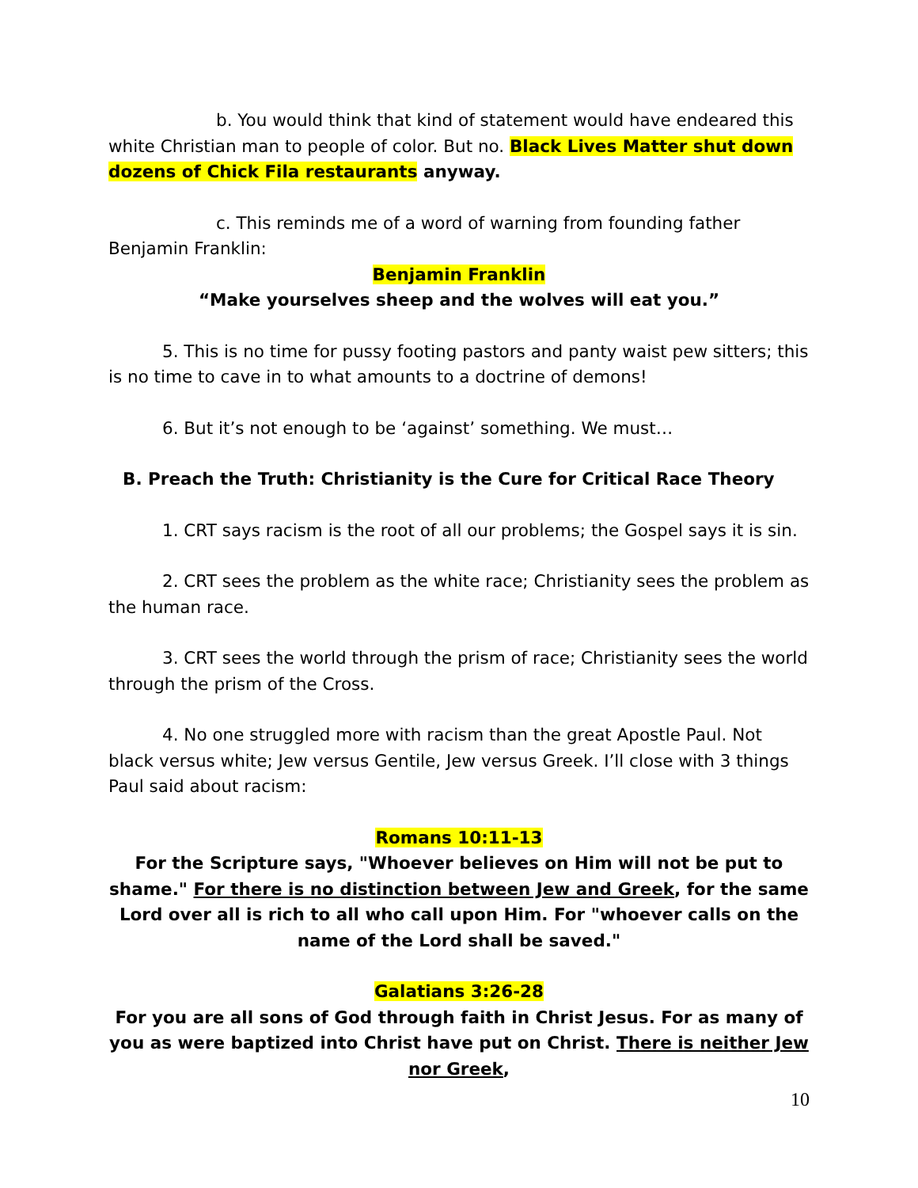b. You would think that kind of statement would have endeared this white Christian man to people of color. But no. Black Lives Matter shut down dozens of Chick Fila restaurants anyway.
c. This reminds me of a word of warning from founding father Benjamin Franklin:
Benjamin Franklin
“Make yourselves sheep and the wolves will eat you.”
5. This is no time for pussy footing pastors and panty waist pew sitters; this is no time to cave in to what amounts to a doctrine of demons!
6. But it’s not enough to be ‘against’ something. We must…
B. Preach the Truth: Christianity is the Cure for Critical Race Theory
1. CRT says racism is the root of all our problems; the Gospel says it is sin.
2. CRT sees the problem as the white race; Christianity sees the problem as the human race.
3. CRT sees the world through the prism of race; Christianity sees the world through the prism of the Cross.
4. No one struggled more with racism than the great Apostle Paul. Not black versus white; Jew versus Gentile, Jew versus Greek. I’ll close with 3 things Paul said about racism:
Romans 10:11-13
For the Scripture says, "Whoever believes on Him will not be put to shame." For there is no distinction between Jew and Greek, for the same Lord over all is rich to all who call upon Him. For "whoever calls on the name of the Lord shall be saved."
Galatians 3:26-28
For you are all sons of God through faith in Christ Jesus. For as many of you as were baptized into Christ have put on Christ. There is neither Jew nor Greek,
10